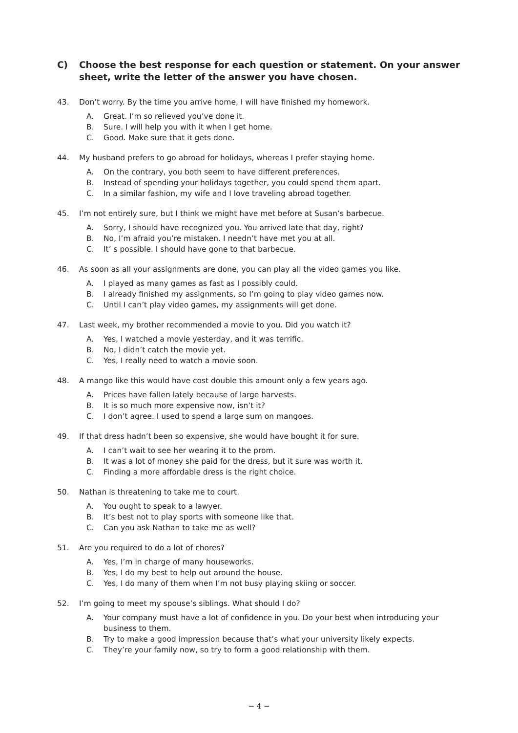C) Choose the best response for each question or statement. On your answer sheet, write the letter of the answer you have chosen.
43. Don’t worry. By the time you arrive home, I will have finished my homework.
A. Great. I’m so relieved you’ve done it.
B. Sure. I will help you with it when I get home.
C. Good. Make sure that it gets done.
44. My husband prefers to go abroad for holidays, whereas I prefer staying home.
A. On the contrary, you both seem to have different preferences.
B. Instead of spending your holidays together, you could spend them apart.
C. In a similar fashion, my wife and I love traveling abroad together.
45. I’m not entirely sure, but I think we might have met before at Susan’s barbecue.
A. Sorry, I should have recognized you. You arrived late that day, right?
B. No, I’m afraid you’re mistaken. I needn’t have met you at all.
C. It’ s possible. I should have gone to that barbecue.
46. As soon as all your assignments are done, you can play all the video games you like.
A. I played as many games as fast as I possibly could.
B. I already finished my assignments, so I’m going to play video games now.
C. Until I can’t play video games, my assignments will get done.
47. Last week, my brother recommended a movie to you. Did you watch it?
A. Yes, I watched a movie yesterday, and it was terrific.
B. No, I didn’t catch the movie yet.
C. Yes, I really need to watch a movie soon.
48. A mango like this would have cost double this amount only a few years ago.
A. Prices have fallen lately because of large harvests.
B. It is so much more expensive now, isn’t it?
C. I don’t agree. I used to spend a large sum on mangoes.
49. If that dress hadn’t been so expensive, she would have bought it for sure.
A. I can’t wait to see her wearing it to the prom.
B. It was a lot of money she paid for the dress, but it sure was worth it.
C. Finding a more affordable dress is the right choice.
50. Nathan is threatening to take me to court.
A. You ought to speak to a lawyer.
B. It’s best not to play sports with someone like that.
C. Can you ask Nathan to take me as well?
51. Are you required to do a lot of chores?
A. Yes, I’m in charge of many houseworks.
B. Yes, I do my best to help out around the house.
C. Yes, I do many of them when I’m not busy playing skiing or soccer.
52. I’m going to meet my spouse’s siblings. What should I do?
A. Your company must have a lot of confidence in you. Do your best when introducing your business to them.
B. Try to make a good impression because that’s what your university likely expects.
C. They’re your family now, so try to form a good relationship with them.
− 4 −